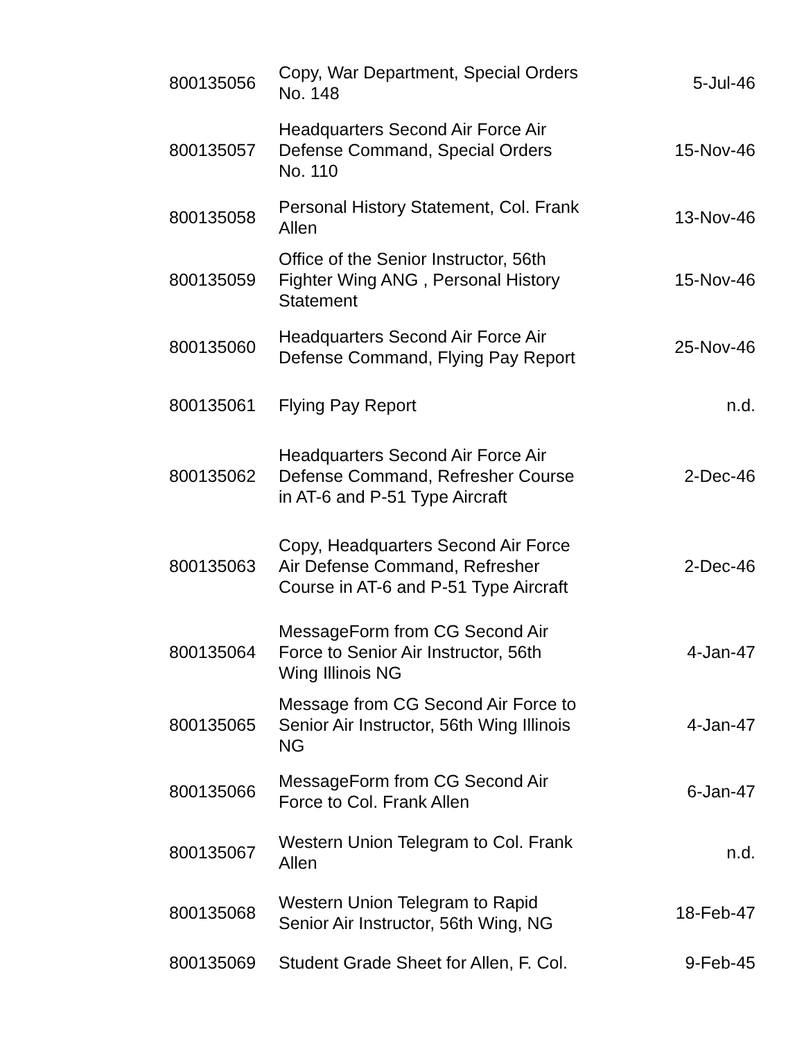| 800135056 | Copy, War Department, Special Orders No. 148 | 5-Jul-46 |
| 800135057 | Headquarters Second Air Force Air Defense Command, Special Orders No. 110 | 15-Nov-46 |
| 800135058 | Personal History Statement, Col. Frank Allen | 13-Nov-46 |
| 800135059 | Office of the Senior Instructor, 56th Fighter Wing ANG , Personal History Statement | 15-Nov-46 |
| 800135060 | Headquarters Second Air Force Air Defense Command, Flying Pay Report | 25-Nov-46 |
| 800135061 | Flying Pay Report | n.d. |
| 800135062 | Headquarters Second Air Force Air Defense Command, Refresher Course in AT-6 and P-51 Type Aircraft | 2-Dec-46 |
| 800135063 | Copy, Headquarters Second Air Force Air Defense Command, Refresher Course in AT-6 and P-51 Type Aircraft | 2-Dec-46 |
| 800135064 | MessageForm from CG Second Air Force to Senior Air Instructor, 56th Wing Illinois NG | 4-Jan-47 |
| 800135065 | Message from CG Second Air Force to Senior Air Instructor, 56th Wing Illinois NG | 4-Jan-47 |
| 800135066 | MessageForm from CG Second Air Force to Col. Frank Allen | 6-Jan-47 |
| 800135067 | Western Union Telegram to Col. Frank Allen | n.d. |
| 800135068 | Western Union Telegram to Rapid Senior Air Instructor, 56th Wing, NG | 18-Feb-47 |
| 800135069 | Student Grade Sheet for Allen, F. Col. | 9-Feb-45 |